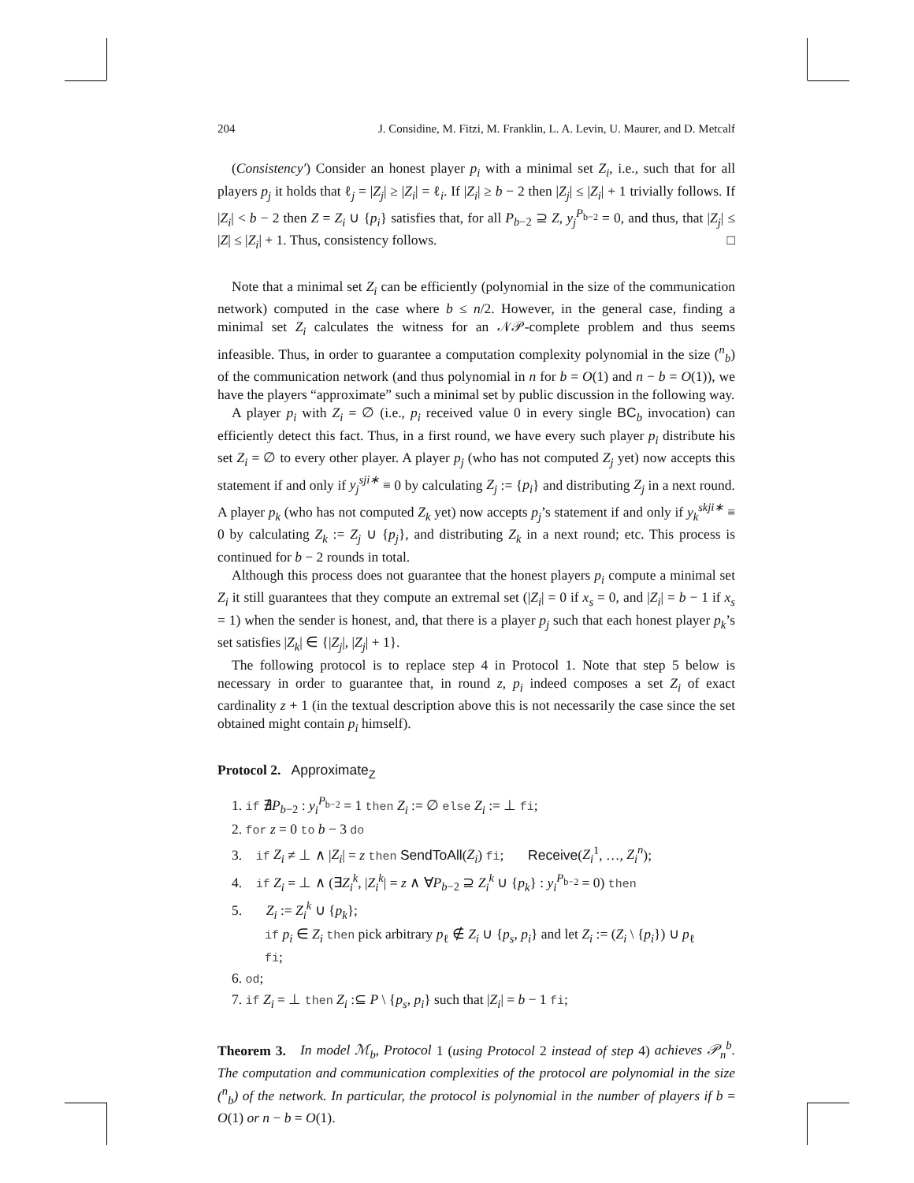204 J. Considine, M. Fitzi, M. Franklin, L. A. Levin, U. Maurer, and D. Metcalf
(Consistency′) Consider an honest player p<sub>i</sub> with a minimal set Z<sub>i</sub>, i.e., such that for all players p<sub>j</sub> it holds that ℓ<sub>j</sub> = |Z<sub>j</sub>| ≥ |Z<sub>i</sub>| = ℓ<sub>i</sub>. If |Z<sub>i</sub>| ≥ b − 2 then |Z<sub>j</sub>| ≤ |Z<sub>i</sub>| + 1 trivially follows. If |Z<sub>i</sub>| < b − 2 then Z = Z<sub>i</sub> ∪ {p<sub>i</sub>} satisfies that, for all P<sub>b−2</sub> ⊇ Z, y<sub>j</sub><sup>P<sub>b−2</sub></sup> = 0, and thus, that |Z<sub>j</sub>| ≤ |Z| ≤ |Z<sub>i</sub>| + 1. Thus, consistency follows. □
Note that a minimal set Z<sub>i</sub> can be efficiently (polynomial in the size of the communication network) computed in the case where b ≤ n/2. However, in the general case, finding a minimal set Z<sub>i</sub> calculates the witness for an 𝒩𝒫-complete problem and thus seems infeasible. Thus, in order to guarantee a computation complexity polynomial in the size (<sup>n</sup><sub>b</sub>) of the communication network (and thus polynomial in n for b = O(1) and n − b = O(1)), we have the players “approximate” such a minimal set by public discussion in the following way.
A player p<sub>i</sub> with Z<sub>i</sub> = ∅ (i.e., p<sub>i</sub> received value 0 in every single BC<sub>b</sub> invocation) can efficiently detect this fact. Thus, in a first round, we have every such player p<sub>i</sub> distribute his set Z<sub>i</sub> = ∅ to every other player. A player p<sub>j</sub> (who has not computed Z<sub>j</sub> yet) now accepts this statement if and only if y<sub>j</sub><sup>sji∗</sup> ≡ 0 by calculating Z<sub>j</sub> := {p<sub>i</sub>} and distributing Z<sub>j</sub> in a next round. A player p<sub>k</sub> (who has not computed Z<sub>k</sub> yet) now accepts p<sub>j</sub>’s statement if and only if y<sub>k</sub><sup>skji∗</sup> ≡ 0 by calculating Z<sub>k</sub> := Z<sub>j</sub> ∪ {p<sub>j</sub>}, and distributing Z<sub>k</sub> in a next round; etc. This process is continued for b − 2 rounds in total.
Although this process does not guarantee that the honest players p<sub>i</sub> compute a minimal set Z<sub>i</sub> it still guarantees that they compute an extremal set (|Z<sub>i</sub>| = 0 if x<sub>s</sub> = 0, and |Z<sub>i</sub>| = b − 1 if x<sub>s</sub> = 1) when the sender is honest, and, that there is a player p<sub>j</sub> such that each honest player p<sub>k</sub>’s set satisfies |Z<sub>k</sub>| ∈ {|Z<sub>j</sub>|, |Z<sub>j</sub>| + 1}.
The following protocol is to replace step 4 in Protocol 1. Note that step 5 below is necessary in order to guarantee that, in round z, p<sub>i</sub> indeed composes a set Z<sub>i</sub> of exact cardinality z + 1 (in the textual description above this is not necessarily the case since the set obtained might contain p<sub>i</sub> himself).
Protocol 2. Approximate<sub>Z</sub>
1. if ∄P<sub>b−2</sub> : y<sub>i</sub><sup>P<sub>b−2</sub></sup> = 1 then Z<sub>i</sub> := ∅ else Z<sub>i</sub> := ⊥ fi;
2. for z = 0 to b − 3 do
3. if Z<sub>i</sub> ≠ ⊥ ∧ |Z<sub>i</sub>| = z then SendToAll(Z<sub>i</sub>) fi; Receive(Z<sub>i</sub><sup>1</sup>, …, Z<sub>i</sub><sup>n</sup>);
4. if Z<sub>i</sub> = ⊥ ∧ (∃Z<sub>i</sub><sup>k</sup>, |Z<sub>i</sub><sup>k</sup>| = z ∧ ∀P<sub>b−2</sub> ⊇ Z<sub>i</sub><sup>k</sup> ∪ {p<sub>k</sub>} : y<sub>i</sub><sup>P<sub>b−2</sub></sup> = 0) then
5. Z<sub>i</sub> := Z<sub>i</sub><sup>k</sup> ∪ {p<sub>k</sub>};
if p<sub>i</sub> ∈ Z<sub>i</sub> then pick arbitrary p<sub>ℓ</sub> ∉ Z<sub>i</sub> ∪ {p<sub>s</sub>, p<sub>i</sub>} and let Z<sub>i</sub> := (Z<sub>i</sub> \ {p<sub>i</sub>}) ∪ p<sub>ℓ</sub>
fi;
6. od;
7. if Z<sub>i</sub> = ⊥ then Z<sub>i</sub> :⊆ P \ {p<sub>s</sub>, p<sub>i</sub>} such that |Z<sub>i</sub>| = b − 1 fi;
Theorem 3. In model ℳ<sub>b</sub>, Protocol 1 (using Protocol 2 instead of step 4) achieves 𝒫<sub>n</sub><sup>b</sup>. The computation and communication complexities of the protocol are polynomial in the size (<sup>n</sup><sub>b</sub>) of the network. In particular, the protocol is polynomial in the number of players if b = O(1) or n − b = O(1).